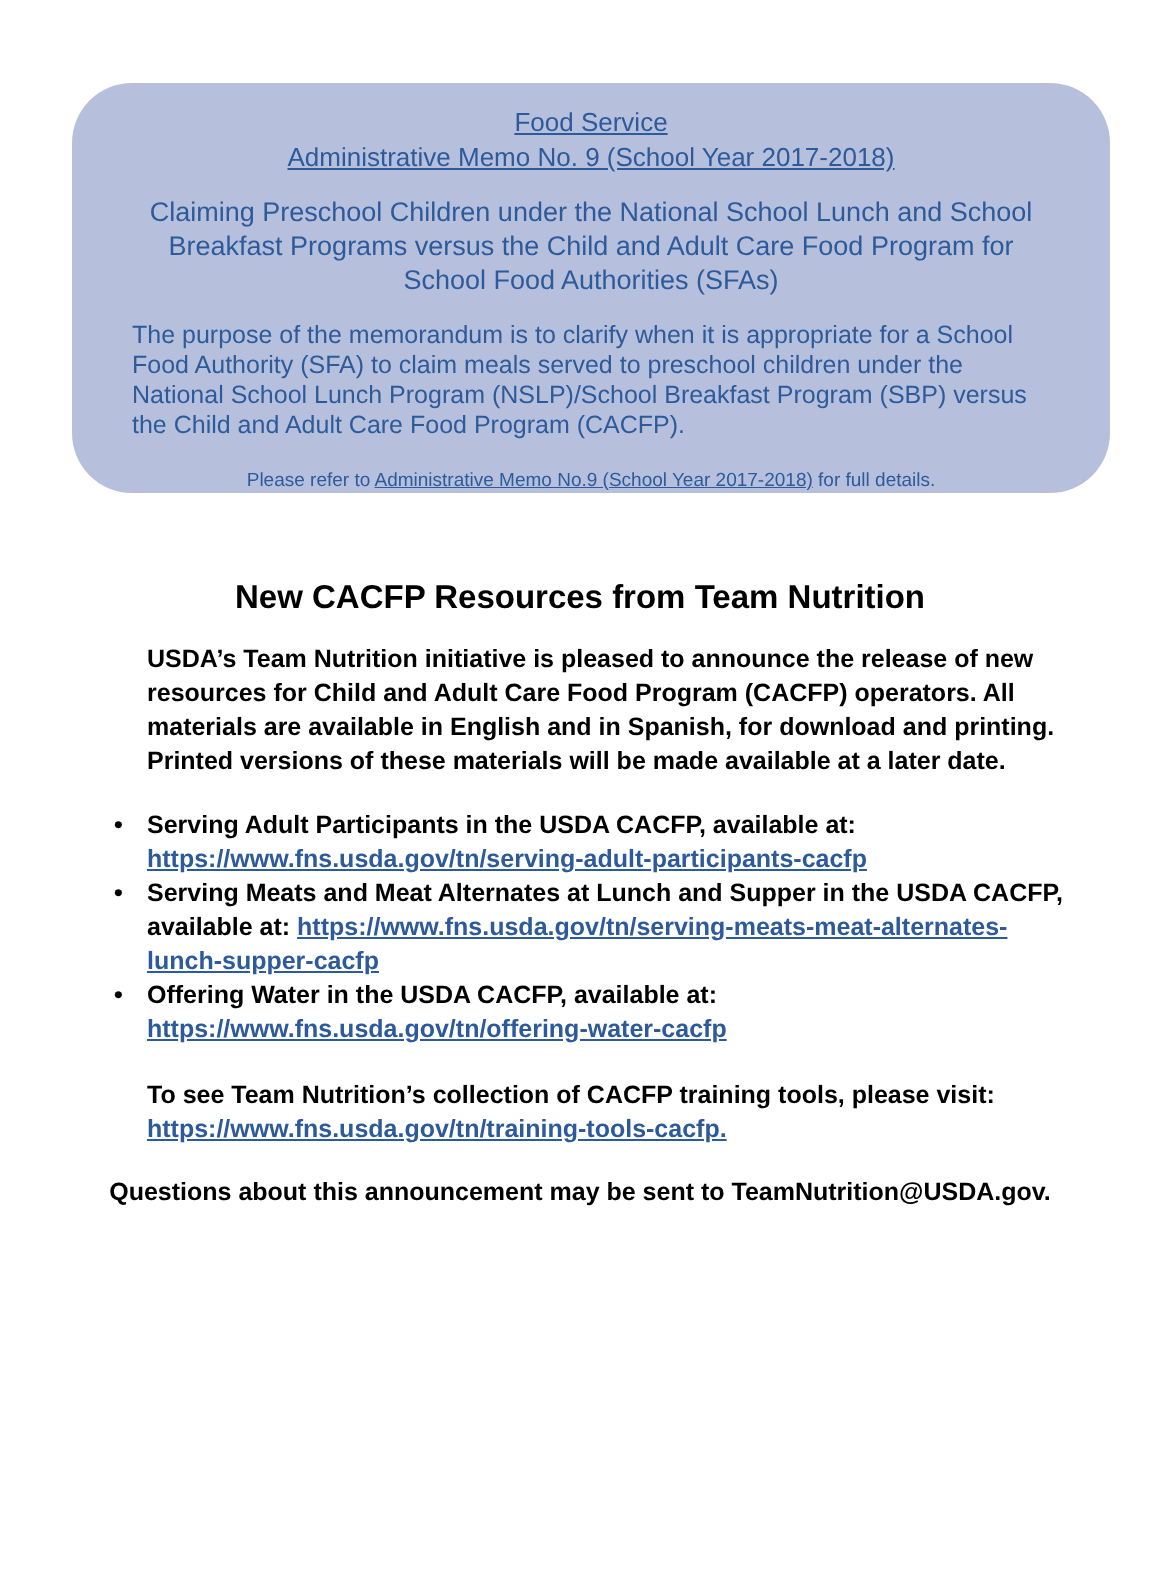Food Service
Administrative Memo No. 9 (School Year 2017-2018)
Claiming Preschool Children under the National School Lunch and School Breakfast Programs versus the Child and Adult Care Food Program for School Food Authorities (SFAs)
The purpose of the memorandum is to clarify when it is appropriate for a School Food Authority (SFA) to claim meals served to preschool children under the National School Lunch Program (NSLP)/School Breakfast Program (SBP) versus the Child and Adult Care Food Program (CACFP).
Please refer to Administrative Memo No.9 (School Year 2017-2018) for full details.
New CACFP Resources from Team Nutrition
USDA’s Team Nutrition initiative is pleased to announce the release of new resources for Child and Adult Care Food Program (CACFP) operators. All materials are available in English and in Spanish, for download and printing. Printed versions of these materials will be made available at a later date.
• Serving Adult Participants in the USDA CACFP, available at: https://www.fns.usda.gov/tn/serving-adult-participants-cacfp
• Serving Meats and Meat Alternates at Lunch and Supper in the USDA CACFP, available at: https://www.fns.usda.gov/tn/serving-meats-meat-alternates-lunch-supper-cacfp
• Offering Water in the USDA CACFP, available at: https://www.fns.usda.gov/tn/offering-water-cacfp
To see Team Nutrition’s collection of CACFP training tools, please visit: https://www.fns.usda.gov/tn/training-tools-cacfp.
Questions about this announcement may be sent to TeamNutrition@USDA.gov.